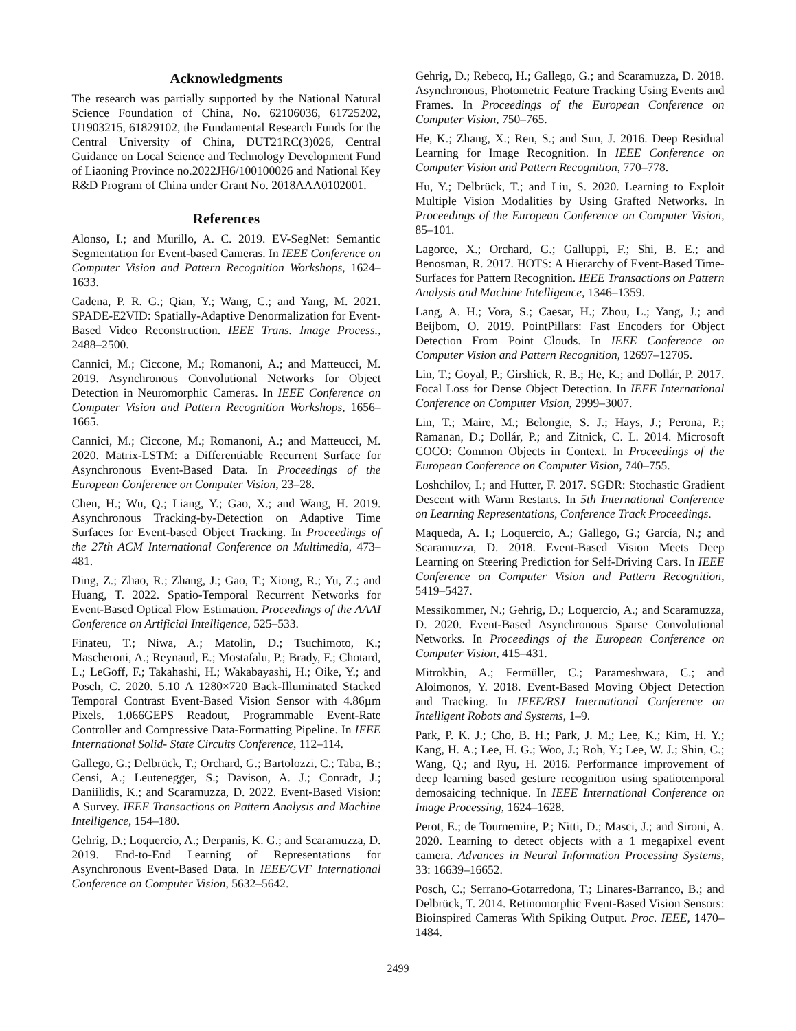Acknowledgments
The research was partially supported by the National Natural Science Foundation of China, No. 62106036, 61725202, U1903215, 61829102, the Fundamental Research Funds for the Central University of China, DUT21RC(3)026, Central Guidance on Local Science and Technology Development Fund of Liaoning Province no.2022JH6/100100026 and National Key R&D Program of China under Grant No. 2018AAA0102001.
References
Alonso, I.; and Murillo, A. C. 2019. EV-SegNet: Semantic Segmentation for Event-based Cameras. In IEEE Conference on Computer Vision and Pattern Recognition Workshops, 1624–1633.
Cadena, P. R. G.; Qian, Y.; Wang, C.; and Yang, M. 2021. SPADE-E2VID: Spatially-Adaptive Denormalization for Event-Based Video Reconstruction. IEEE Trans. Image Process., 2488–2500.
Cannici, M.; Ciccone, M.; Romanoni, A.; and Matteucci, M. 2019. Asynchronous Convolutional Networks for Object Detection in Neuromorphic Cameras. In IEEE Conference on Computer Vision and Pattern Recognition Workshops, 1656–1665.
Cannici, M.; Ciccone, M.; Romanoni, A.; and Matteucci, M. 2020. Matrix-LSTM: a Differentiable Recurrent Surface for Asynchronous Event-Based Data. In Proceedings of the European Conference on Computer Vision, 23–28.
Chen, H.; Wu, Q.; Liang, Y.; Gao, X.; and Wang, H. 2019. Asynchronous Tracking-by-Detection on Adaptive Time Surfaces for Event-based Object Tracking. In Proceedings of the 27th ACM International Conference on Multimedia, 473–481.
Ding, Z.; Zhao, R.; Zhang, J.; Gao, T.; Xiong, R.; Yu, Z.; and Huang, T. 2022. Spatio-Temporal Recurrent Networks for Event-Based Optical Flow Estimation. Proceedings of the AAAI Conference on Artificial Intelligence, 525–533.
Finateu, T.; Niwa, A.; Matolin, D.; Tsuchimoto, K.; Mascheroni, A.; Reynaud, E.; Mostafalu, P.; Brady, F.; Chotard, L.; LeGoff, F.; Takahashi, H.; Wakabayashi, H.; Oike, Y.; and Posch, C. 2020. 5.10 A 1280×720 Back-Illuminated Stacked Temporal Contrast Event-Based Vision Sensor with 4.86µm Pixels, 1.066GEPS Readout, Programmable Event-Rate Controller and Compressive Data-Formatting Pipeline. In IEEE International Solid- State Circuits Conference, 112–114.
Gallego, G.; Delbrück, T.; Orchard, G.; Bartolozzi, C.; Taba, B.; Censi, A.; Leutenegger, S.; Davison, A. J.; Conradt, J.; Daniilidis, K.; and Scaramuzza, D. 2022. Event-Based Vision: A Survey. IEEE Transactions on Pattern Analysis and Machine Intelligence, 154–180.
Gehrig, D.; Loquercio, A.; Derpanis, K. G.; and Scaramuzza, D. 2019. End-to-End Learning of Representations for Asynchronous Event-Based Data. In IEEE/CVF International Conference on Computer Vision, 5632–5642.
Gehrig, D.; Rebecq, H.; Gallego, G.; and Scaramuzza, D. 2018. Asynchronous, Photometric Feature Tracking Using Events and Frames. In Proceedings of the European Conference on Computer Vision, 750–765.
He, K.; Zhang, X.; Ren, S.; and Sun, J. 2016. Deep Residual Learning for Image Recognition. In IEEE Conference on Computer Vision and Pattern Recognition, 770–778.
Hu, Y.; Delbrück, T.; and Liu, S. 2020. Learning to Exploit Multiple Vision Modalities by Using Grafted Networks. In Proceedings of the European Conference on Computer Vision, 85–101.
Lagorce, X.; Orchard, G.; Galluppi, F.; Shi, B. E.; and Benosman, R. 2017. HOTS: A Hierarchy of Event-Based Time-Surfaces for Pattern Recognition. IEEE Transactions on Pattern Analysis and Machine Intelligence, 1346–1359.
Lang, A. H.; Vora, S.; Caesar, H.; Zhou, L.; Yang, J.; and Beijbom, O. 2019. PointPillars: Fast Encoders for Object Detection From Point Clouds. In IEEE Conference on Computer Vision and Pattern Recognition, 12697–12705.
Lin, T.; Goyal, P.; Girshick, R. B.; He, K.; and Dollár, P. 2017. Focal Loss for Dense Object Detection. In IEEE International Conference on Computer Vision, 2999–3007.
Lin, T.; Maire, M.; Belongie, S. J.; Hays, J.; Perona, P.; Ramanan, D.; Dollár, P.; and Zitnick, C. L. 2014. Microsoft COCO: Common Objects in Context. In Proceedings of the European Conference on Computer Vision, 740–755.
Loshchilov, I.; and Hutter, F. 2017. SGDR: Stochastic Gradient Descent with Warm Restarts. In 5th International Conference on Learning Representations, Conference Track Proceedings.
Maqueda, A. I.; Loquercio, A.; Gallego, G.; García, N.; and Scaramuzza, D. 2018. Event-Based Vision Meets Deep Learning on Steering Prediction for Self-Driving Cars. In IEEE Conference on Computer Vision and Pattern Recognition, 5419–5427.
Messikommer, N.; Gehrig, D.; Loquercio, A.; and Scaramuzza, D. 2020. Event-Based Asynchronous Sparse Convolutional Networks. In Proceedings of the European Conference on Computer Vision, 415–431.
Mitrokhin, A.; Fermüller, C.; Parameshwara, C.; and Aloimonos, Y. 2018. Event-Based Moving Object Detection and Tracking. In IEEE/RSJ International Conference on Intelligent Robots and Systems, 1–9.
Park, P. K. J.; Cho, B. H.; Park, J. M.; Lee, K.; Kim, H. Y.; Kang, H. A.; Lee, H. G.; Woo, J.; Roh, Y.; Lee, W. J.; Shin, C.; Wang, Q.; and Ryu, H. 2016. Performance improvement of deep learning based gesture recognition using spatiotemporal demosaicing technique. In IEEE International Conference on Image Processing, 1624–1628.
Perot, E.; de Tournemire, P.; Nitti, D.; Masci, J.; and Sironi, A. 2020. Learning to detect objects with a 1 megapixel event camera. Advances in Neural Information Processing Systems, 33: 16639–16652.
Posch, C.; Serrano-Gotarredona, T.; Linares-Barranco, B.; and Delbrück, T. 2014. Retinomorphic Event-Based Vision Sensors: Bioinspired Cameras With Spiking Output. Proc. IEEE, 1470–1484.
2499